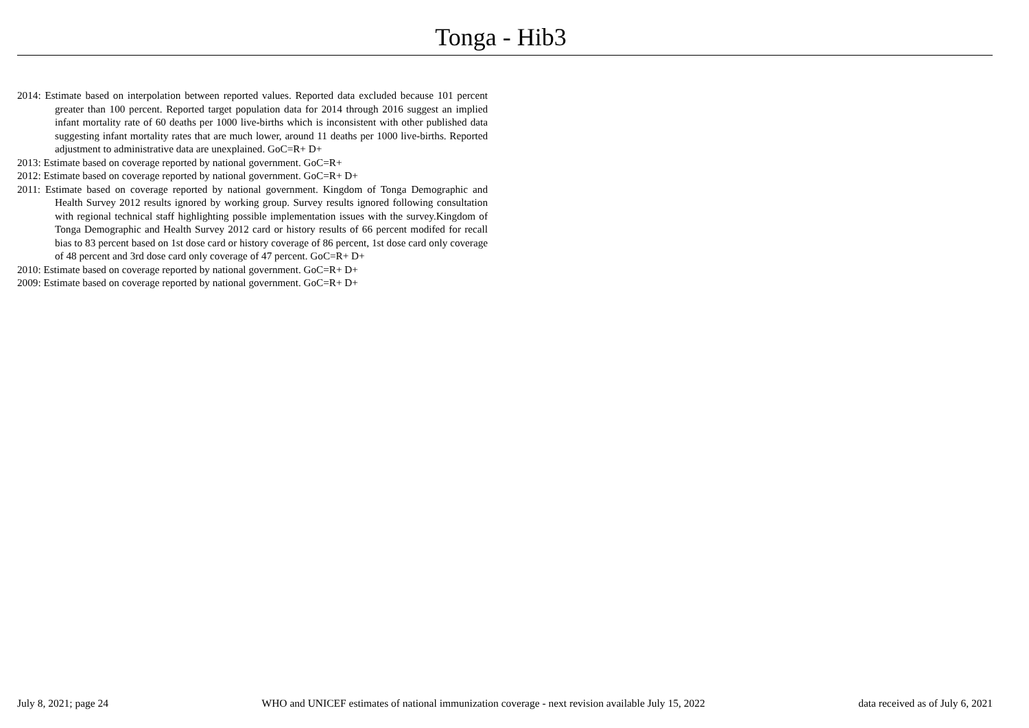Tonga - Hib3
2014: Estimate based on interpolation between reported values. Reported data excluded because 101 percent greater than 100 percent. Reported target population data for 2014 through 2016 suggest an implied infant mortality rate of 60 deaths per 1000 live-births which is inconsistent with other published data suggesting infant mortality rates that are much lower, around 11 deaths per 1000 live-births. Reported adjustment to administrative data are unexplained. GoC=R+ D+
2013: Estimate based on coverage reported by national government. GoC=R+
2012: Estimate based on coverage reported by national government. GoC=R+ D+
2011: Estimate based on coverage reported by national government. Kingdom of Tonga Demographic and Health Survey 2012 results ignored by working group. Survey results ignored following consultation with regional technical staff highlighting possible implementation issues with the survey.Kingdom of Tonga Demographic and Health Survey 2012 card or history results of 66 percent modifed for recall bias to 83 percent based on 1st dose card or history coverage of 86 percent, 1st dose card only coverage of 48 percent and 3rd dose card only coverage of 47 percent. GoC=R+ D+
2010: Estimate based on coverage reported by national government. GoC=R+ D+
2009: Estimate based on coverage reported by national government. GoC=R+ D+
July 8, 2021; page 24 WHO and UNICEF estimates of national immunization coverage - next revision available July 15, 2022 data received as of July 6, 2021